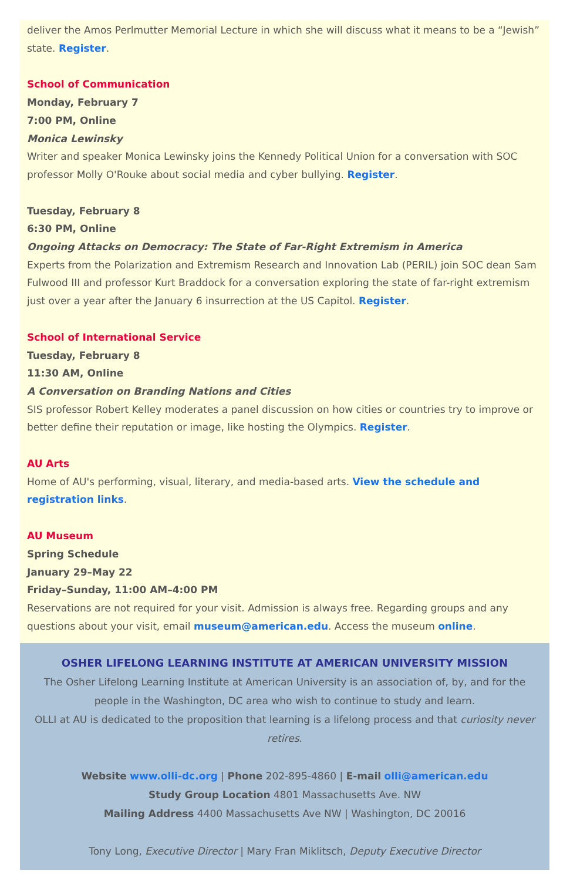deliver the Amos Perlmutter Memorial Lecture in which she will discuss what it means to be a “Jewish” state. Register.
School of Communication
Monday, February 7
7:00 PM, Online
Monica Lewinsky
Writer and speaker Monica Lewinsky joins the Kennedy Political Union for a conversation with SOC professor Molly O'Rouke about social media and cyber bullying. Register.
Tuesday, February 8
6:30 PM, Online
Ongoing Attacks on Democracy: The State of Far-Right Extremism in America
Experts from the Polarization and Extremism Research and Innovation Lab (PERIL) join SOC dean Sam Fulwood III and professor Kurt Braddock for a conversation exploring the state of far-right extremism just over a year after the January 6 insurrection at the US Capitol. Register.
School of International Service
Tuesday, February 8
11:30 AM, Online
A Conversation on Branding Nations and Cities
SIS professor Robert Kelley moderates a panel discussion on how cities or countries try to improve or better define their reputation or image, like hosting the Olympics. Register.
AU Arts
Home of AU's performing, visual, literary, and media-based arts. View the schedule and registration links.
AU Museum
Spring Schedule
January 29–May 22
Friday–Sunday, 11:00 AM–4:00 PM
Reservations are not required for your visit. Admission is always free. Regarding groups and any questions about your visit, email museum@american.edu. Access the museum online.
OSHER LIFELONG LEARNING INSTITUTE AT AMERICAN UNIVERSITY MISSION
The Osher Lifelong Learning Institute at American University is an association of, by, and for the people in the Washington, DC area who wish to continue to study and learn.
OLLI at AU is dedicated to the proposition that learning is a lifelong process and that curiosity never retires.
Website www.olli-dc.org | Phone 202-895-4860 | E-mail olli@american.edu
Study Group Location 4801 Massachusetts Ave. NW
Mailing Address 4400 Massachusetts Ave NW | Washington, DC 20016
Tony Long, Executive Director | Mary Fran Miklitsch, Deputy Executive Director